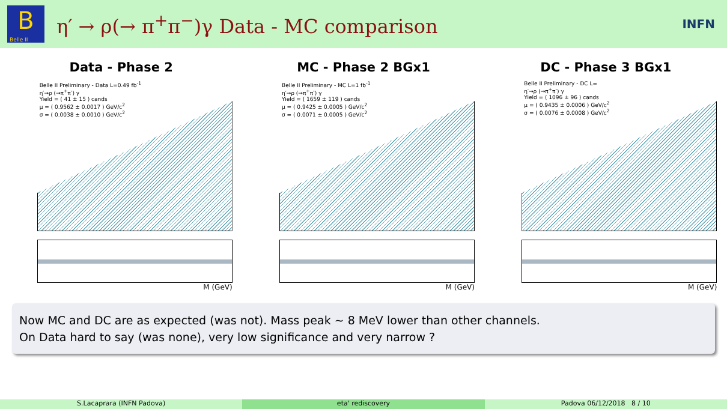B
Belle II
η′ → ρ(→ π<sup>+</sup>π<sup>−</sup>)γ Data - MC comparison
INFN
Data - Phase 2
Belle II Preliminary - Data L=0.49 fb<sup>-1</sup>
η′→ρ (→π<sup>+</sup>π<sup>-</sup>) γ
Yield = ( 41 ± 15 ) cands
μ = ( 0.9562 ± 0.0017 ) GeV/c<sup>2</sup>
σ = ( 0.0038 ± 0.0010 ) GeV/c<sup>2</sup>
M (GeV)
MC - Phase 2 BGx1
Belle II Preliminary - MC L=1 fb<sup>-1</sup>
η′→ρ (→π<sup>+</sup>π<sup>-</sup>) γ
Yield = ( 1659 ± 119 ) cands
μ = ( 0.9425 ± 0.0005 ) GeV/c<sup>2</sup>
σ = ( 0.0071 ± 0.0005 ) GeV/c<sup>2</sup>
M (GeV)
DC - Phase 3 BGx1
Belle II Preliminary - DC L=
η′→ρ (→π<sup>+</sup>π<sup>-</sup>) γ
Yield = ( 1096 ± 96 ) cands
μ = ( 0.9435 ± 0.0006 ) GeV/c<sup>2</sup>
σ = ( 0.0076 ± 0.0008 ) GeV/c<sup>2</sup>
M (GeV)
Now MC and DC are as expected (was not). Mass peak ∼ 8 MeV lower than other channels.
On Data hard to say (was none), very low significance and very narrow ?
S.Lacaprara (INFN Padova) eta' rediscovery Padova 06/12/2018 8 / 10